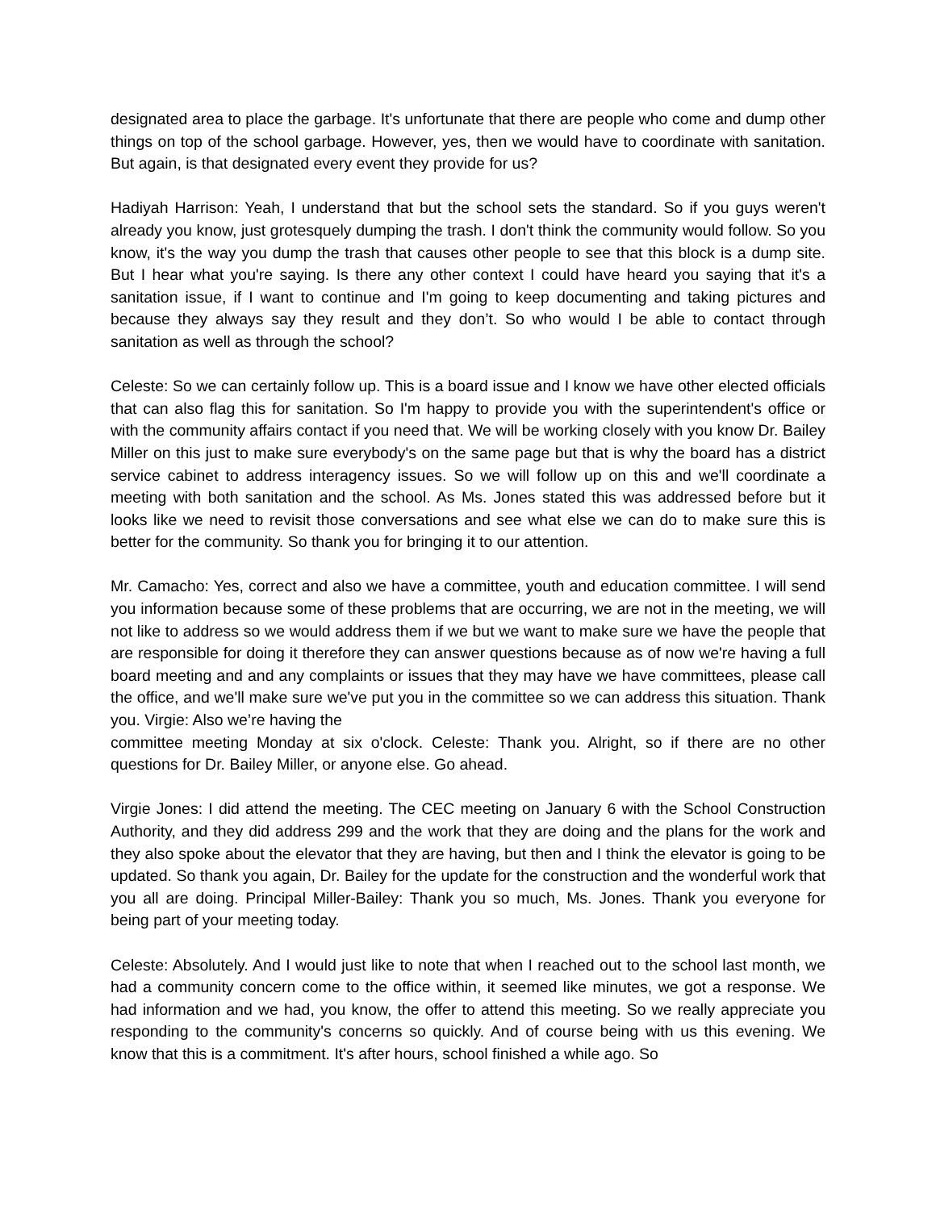designated area to place the garbage. It's unfortunate that there are people who come and dump other things on top of the school garbage. However, yes, then we would have to coordinate with sanitation. But again, is that designated every event they provide for us?
Hadiyah Harrison: Yeah, I understand that but the school sets the standard. So if you guys weren't already you know, just grotesquely dumping the trash. I don't think the community would follow. So you know, it's the way you dump the trash that causes other people to see that this block is a dump site. But I hear what you're saying. Is there any other context I could have heard you saying that it's a sanitation issue, if I want to continue and I'm going to keep documenting and taking pictures and because they always say they result and they don’t. So who would I be able to contact through sanitation as well as through the school?
Celeste: So we can certainly follow up. This is a board issue and I know we have other elected officials that can also flag this for sanitation. So I'm happy to provide you with the superintendent's office or with the community affairs contact if you need that. We will be working closely with you know Dr. Bailey Miller on this just to make sure everybody's on the same page but that is why the board has a district service cabinet to address interagency issues. So we will follow up on this and we'll coordinate a meeting with both sanitation and the school. As Ms. Jones stated this was addressed before but it looks like we need to revisit those conversations and see what else we can do to make sure this is better for the community. So thank you for bringing it to our attention.
Mr. Camacho: Yes, correct and also we have a committee, youth and education committee. I will send you information because some of these problems that are occurring, we are not in the meeting, we will not like to address so we would address them if we but we want to make sure we have the people that are responsible for doing it therefore they can answer questions because as of now we're having a full board meeting and and any complaints or issues that they may have we have committees, please call the office, and we'll make sure we've put you in the committee so we can address this situation. Thank you. Virgie: Also we’re having the
committee meeting Monday at six o'clock. Celeste: Thank you. Alright, so if there are no other questions for Dr. Bailey Miller, or anyone else. Go ahead.
Virgie Jones: I did attend the meeting. The CEC meeting on January 6 with the School Construction Authority, and they did address 299 and the work that they are doing and the plans for the work and they also spoke about the elevator that they are having, but then and I think the elevator is going to be updated. So thank you again, Dr. Bailey for the update for the construction and the wonderful work that you all are doing. Principal Miller-Bailey: Thank you so much, Ms. Jones. Thank you everyone for being part of your meeting today.
Celeste: Absolutely. And I would just like to note that when I reached out to the school last month, we had a community concern come to the office within, it seemed like minutes, we got a response. We had information and we had, you know, the offer to attend this meeting. So we really appreciate you responding to the community's concerns so quickly. And of course being with us this evening. We know that this is a commitment. It's after hours, school finished a while ago. So